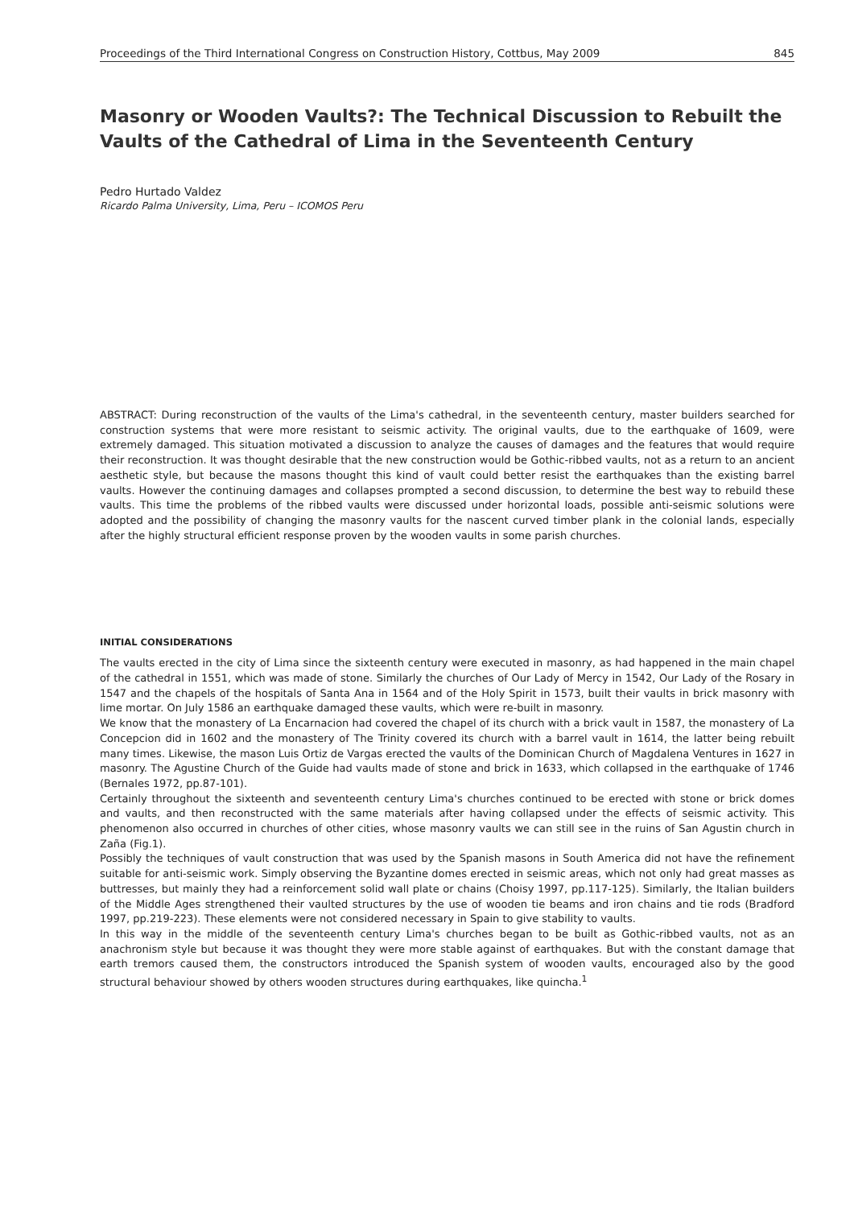Proceedings of the Third International Congress on Construction History, Cottbus, May 2009 845
Masonry or Wooden Vaults?: The Technical Discussion to Rebuilt the Vaults of the Cathedral of Lima in the Seventeenth Century
Pedro Hurtado Valdez
Ricardo Palma University, Lima, Peru – ICOMOS Peru
ABSTRACT: During reconstruction of the vaults of the Lima's cathedral, in the seventeenth century, master builders searched for construction systems that were more resistant to seismic activity. The original vaults, due to the earthquake of 1609, were extremely damaged. This situation motivated a discussion to analyze the causes of damages and the features that would require their reconstruction. It was thought desirable that the new construction would be Gothic-ribbed vaults, not as a return to an ancient aesthetic style, but because the masons thought this kind of vault could better resist the earthquakes than the existing barrel vaults. However the continuing damages and collapses prompted a second discussion, to determine the best way to rebuild these vaults. This time the problems of the ribbed vaults were discussed under horizontal loads, possible anti-seismic solutions were adopted and the possibility of changing the masonry vaults for the nascent curved timber plank in the colonial lands, especially after the highly structural efficient response proven by the wooden vaults in some parish churches.
INITIAL CONSIDERATIONS
The vaults erected in the city of Lima since the sixteenth century were executed in masonry, as had happened in the main chapel of the cathedral in 1551, which was made of stone. Similarly the churches of Our Lady of Mercy in 1542, Our Lady of the Rosary in 1547 and the chapels of the hospitals of Santa Ana in 1564 and of the Holy Spirit in 1573, built their vaults in brick masonry with lime mortar. On July 1586 an earthquake damaged these vaults, which were re-built in masonry.
We know that the monastery of La Encarnacion had covered the chapel of its church with a brick vault in 1587, the monastery of La Concepcion did in 1602 and the monastery of The Trinity covered its church with a barrel vault in 1614, the latter being rebuilt many times. Likewise, the mason Luis Ortiz de Vargas erected the vaults of the Dominican Church of Magdalena Ventures in 1627 in masonry. The Agustine Church of the Guide had vaults made of stone and brick in 1633, which collapsed in the earthquake of 1746 (Bernales 1972, pp.87-101).
Certainly throughout the sixteenth and seventeenth century Lima's churches continued to be erected with stone or brick domes and vaults, and then reconstructed with the same materials after having collapsed under the effects of seismic activity. This phenomenon also occurred in churches of other cities, whose masonry vaults we can still see in the ruins of San Agustin church in Zaña (Fig.1).
Possibly the techniques of vault construction that was used by the Spanish masons in South America did not have the refinement suitable for anti-seismic work. Simply observing the Byzantine domes erected in seismic areas, which not only had great masses as buttresses, but mainly they had a reinforcement solid wall plate or chains (Choisy 1997, pp.117-125). Similarly, the Italian builders of the Middle Ages strengthened their vaulted structures by the use of wooden tie beams and iron chains and tie rods (Bradford 1997, pp.219-223). These elements were not considered necessary in Spain to give stability to vaults.
In this way in the middle of the seventeenth century Lima's churches began to be built as Gothic-ribbed vaults, not as an anachronism style but because it was thought they were more stable against of earthquakes. But with the constant damage that earth tremors caused them, the constructors introduced the Spanish system of wooden vaults, encouraged also by the good structural behaviour showed by others wooden structures during earthquakes, like quincha.<sup>1</sup>